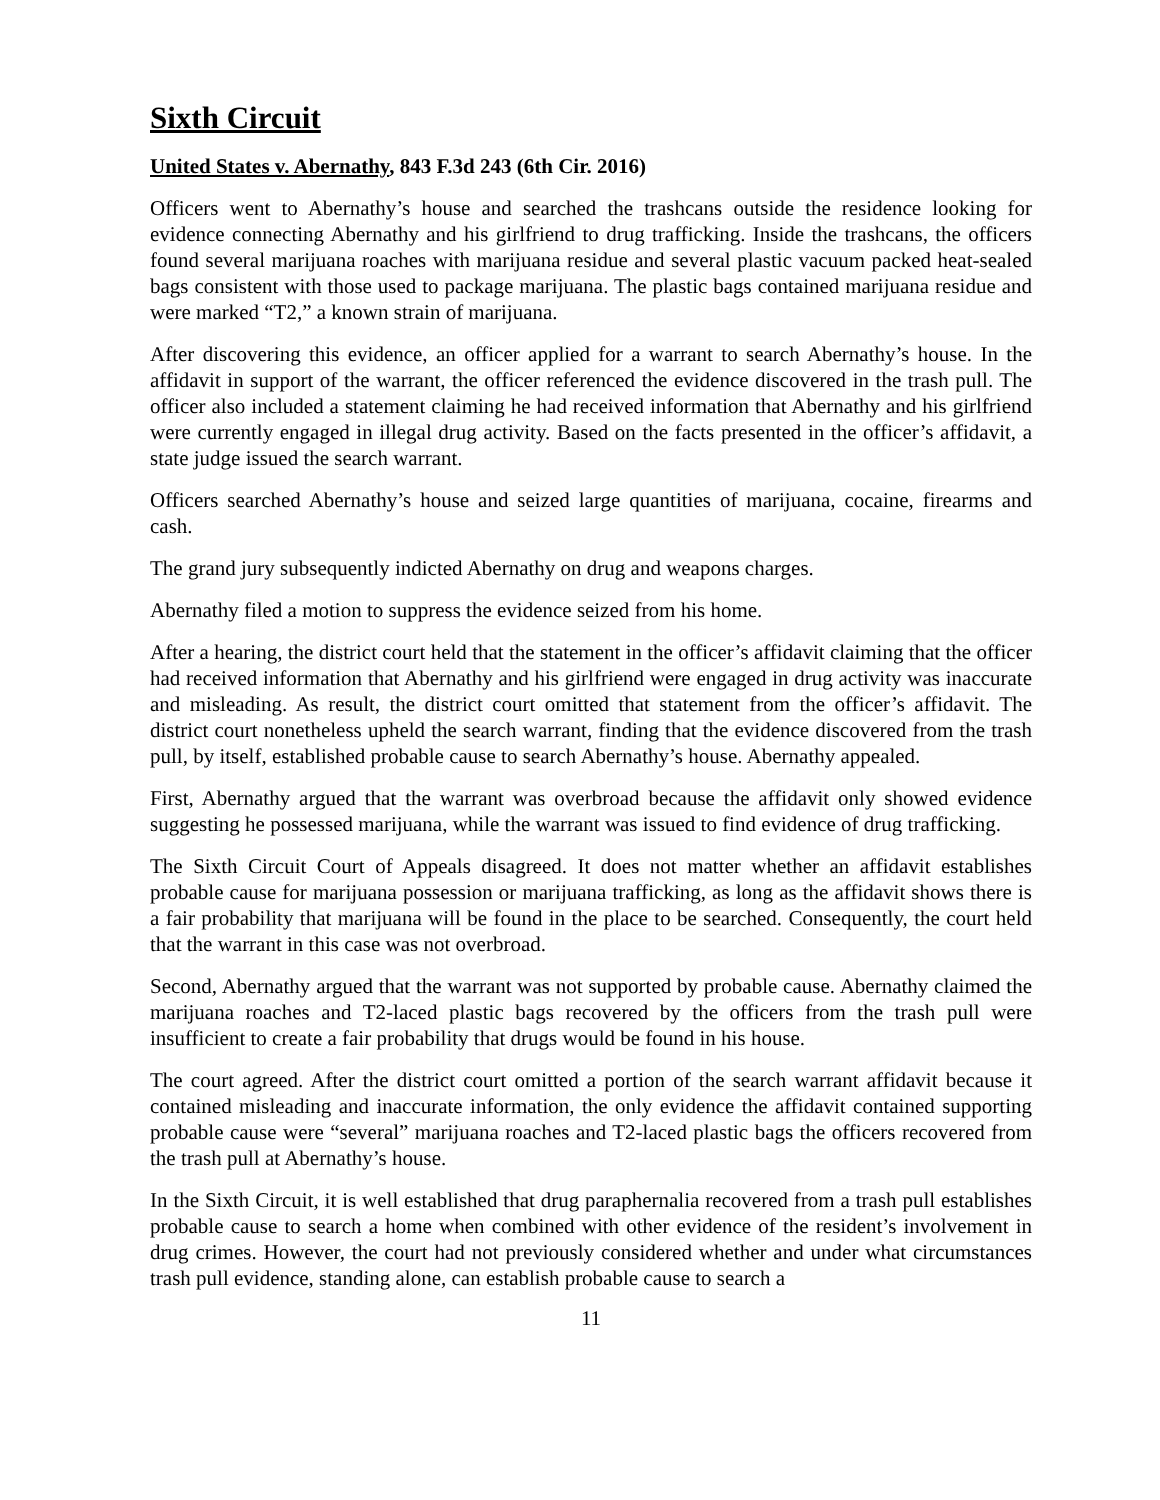Sixth Circuit
United States v. Abernathy, 843 F.3d 243 (6th Cir. 2016)
Officers went to Abernathy’s house and searched the trashcans outside the residence looking for evidence connecting Abernathy and his girlfriend to drug trafficking. Inside the trashcans, the officers found several marijuana roaches with marijuana residue and several plastic vacuum packed heat-sealed bags consistent with those used to package marijuana. The plastic bags contained marijuana residue and were marked “T2,” a known strain of marijuana.
After discovering this evidence, an officer applied for a warrant to search Abernathy’s house. In the affidavit in support of the warrant, the officer referenced the evidence discovered in the trash pull. The officer also included a statement claiming he had received information that Abernathy and his girlfriend were currently engaged in illegal drug activity. Based on the facts presented in the officer’s affidavit, a state judge issued the search warrant.
Officers searched Abernathy’s house and seized large quantities of marijuana, cocaine, firearms and cash.
The grand jury subsequently indicted Abernathy on drug and weapons charges.
Abernathy filed a motion to suppress the evidence seized from his home.
After a hearing, the district court held that the statement in the officer’s affidavit claiming that the officer had received information that Abernathy and his girlfriend were engaged in drug activity was inaccurate and misleading. As result, the district court omitted that statement from the officer’s affidavit. The district court nonetheless upheld the search warrant, finding that the evidence discovered from the trash pull, by itself, established probable cause to search Abernathy’s house. Abernathy appealed.
First, Abernathy argued that the warrant was overbroad because the affidavit only showed evidence suggesting he possessed marijuana, while the warrant was issued to find evidence of drug trafficking.
The Sixth Circuit Court of Appeals disagreed. It does not matter whether an affidavit establishes probable cause for marijuana possession or marijuana trafficking, as long as the affidavit shows there is a fair probability that marijuana will be found in the place to be searched. Consequently, the court held that the warrant in this case was not overbroad.
Second, Abernathy argued that the warrant was not supported by probable cause. Abernathy claimed the marijuana roaches and T2-laced plastic bags recovered by the officers from the trash pull were insufficient to create a fair probability that drugs would be found in his house.
The court agreed. After the district court omitted a portion of the search warrant affidavit because it contained misleading and inaccurate information, the only evidence the affidavit contained supporting probable cause were “several” marijuana roaches and T2-laced plastic bags the officers recovered from the trash pull at Abernathy’s house.
In the Sixth Circuit, it is well established that drug paraphernalia recovered from a trash pull establishes probable cause to search a home when combined with other evidence of the resident’s involvement in drug crimes. However, the court had not previously considered whether and under what circumstances trash pull evidence, standing alone, can establish probable cause to search a
11